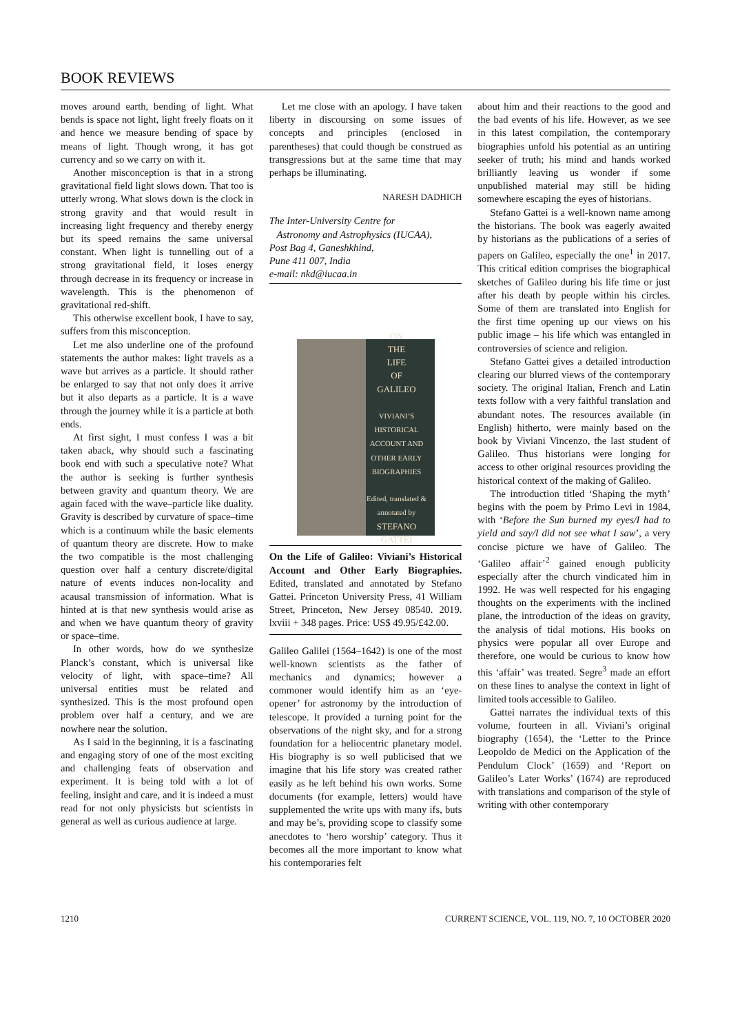BOOK REVIEWS
moves around earth, bending of light. What bends is space not light, light freely floats on it and hence we measure bending of space by means of light. Though wrong, it has got currency and so we carry on with it.
Another misconception is that in a strong gravitational field light slows down. That too is utterly wrong. What slows down is the clock in strong gravity and that would result in increasing light frequency and thereby energy but its speed remains the same universal constant. When light is tunnelling out of a strong gravitational field, it loses energy through decrease in its frequency or increase in wavelength. This is the phenomenon of gravitational red-shift.
This otherwise excellent book, I have to say, suffers from this misconception.
Let me also underline one of the profound statements the author makes: light travels as a wave but arrives as a particle. It should rather be enlarged to say that not only does it arrive but it also departs as a particle. It is a wave through the journey while it is a particle at both ends.
At first sight, I must confess I was a bit taken aback, why should such a fascinating book end with such a speculative note? What the author is seeking is further synthesis between gravity and quantum theory. We are again faced with the wave–particle like duality. Gravity is described by curvature of space–time which is a continuum while the basic elements of quantum theory are discrete. How to make the two compatible is the most challenging question over half a century discrete/digital nature of events induces non-locality and acausal transmission of information. What is hinted at is that new synthesis would arise as and when we have quantum theory of gravity or space–time.
In other words, how do we synthesize Planck’s constant, which is universal like velocity of light, with space–time? All universal entities must be related and synthesized. This is the most profound open problem over half a century, and we are nowhere near the solution.
As I said in the beginning, it is a fascinating and engaging story of one of the most exciting and challenging feats of observation and experiment. It is being told with a lot of feeling, insight and care, and it is indeed a must read for not only physicists but scientists in general as well as curious audience at large.
Let me close with an apology. I have taken liberty in discoursing on some issues of concepts and principles (enclosed in parentheses) that could though be construed as transgressions but at the same time that may perhaps be illuminating.
NARESH DADHICH
The Inter-University Centre for
Astronomy and Astrophysics (IUCAA),
Post Bag 4, Ganeshkhind,
Pune 411 007, India
e-mail: nkd@iucaa.in
ON
THE
LIFE
OF
GALILEO
VIVIANI’S HISTORICAL ACCOUNT AND OTHER EARLY BIOGRAPHIES
Edited, translated & annotated by
STEFANO
GATTEI
On the Life of Galileo: Viviani’s Historical Account and Other Early Biographies. Edited, translated and annotated by Stefano Gattei. Princeton University Press, 41 William Street, Princeton, New Jersey 08540. 2019. lxviii + 348 pages. Price: US$ 49.95/£42.00.
Galileo Galilei (1564–1642) is one of the most well-known scientists as the father of mechanics and dynamics; however a commoner would identify him as an ‘eye-opener’ for astronomy by the introduction of telescope. It provided a turning point for the observations of the night sky, and for a strong foundation for a heliocentric planetary model. His biography is so well publicised that we imagine that his life story was created rather easily as he left behind his own works. Some documents (for example, letters) would have supplemented the write ups with many ifs, buts and may be’s, providing scope to classify some anecdotes to ‘hero worship’ category. Thus it becomes all the more important to know what his contemporaries felt
about him and their reactions to the good and the bad events of his life. However, as we see in this latest compilation, the contemporary biographies unfold his potential as an untiring seeker of truth; his mind and hands worked brilliantly leaving us wonder if some unpublished material may still be hiding somewhere escaping the eyes of historians.
Stefano Gattei is a well-known name among the historians. The book was eagerly awaited by historians as the publications of a series of papers on Galileo, especially the one<sup>1</sup> in 2017. This critical edition comprises the biographical sketches of Galileo during his life time or just after his death by people within his circles. Some of them are translated into English for the first time opening up our views on his public image – his life which was entangled in controversies of science and religion.
Stefano Gattei gives a detailed introduction clearing our blurred views of the contemporary society. The original Italian, French and Latin texts follow with a very faithful translation and abundant notes. The resources available (in English) hitherto, were mainly based on the book by Viviani Vincenzo, the last student of Galileo. Thus historians were longing for access to other original resources providing the historical context of the making of Galileo.
The introduction titled ‘Shaping the myth’ begins with the poem by Primo Levi in 1984, with ‘Before the Sun burned my eyes/I had to yield and say/I did not see what I saw’, a very concise picture we have of Galileo. The ‘Galileo affair’<sup>2</sup> gained enough publicity especially after the church vindicated him in 1992. He was well respected for his engaging thoughts on the experiments with the inclined plane, the introduction of the ideas on gravity, the analysis of tidal motions. His books on physics were popular all over Europe and therefore, one would be curious to know how this ‘affair’ was treated. Segre<sup>3</sup> made an effort on these lines to analyse the context in light of limited tools accessible to Galileo.
Gattei narrates the individual texts of this volume, fourteen in all. Viviani’s original biography (1654), the ‘Letter to the Prince Leopoldo de Medici on the Application of the Pendulum Clock’ (1659) and ‘Report on Galileo’s Later Works’ (1674) are reproduced with translations and comparison of the style of writing with other contemporary
1210 CURRENT SCIENCE, VOL. 119, NO. 7, 10 OCTOBER 2020